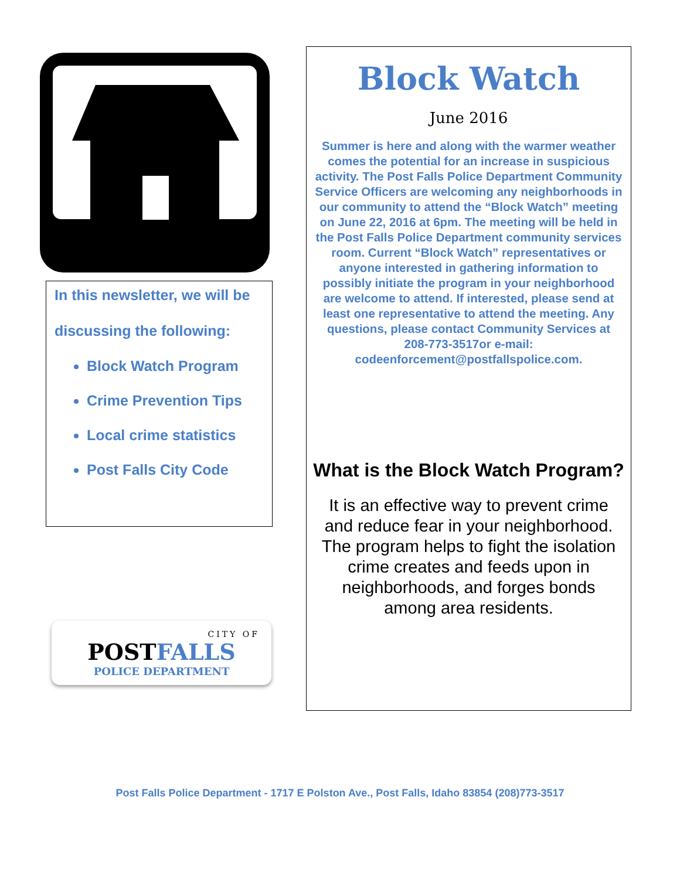In this newsletter, we will be
discussing the following:
Block Watch Program
Crime Prevention Tips
Local crime statistics
Post Falls City Code
CITY OF
POST FALLS
POLICE DEPARTMENT
Block Watch
June 2016
Summer is here and along with the warmer weather comes the potential for an increase in suspicious activity. The Post Falls Police Department Community Service Officers are welcoming any neighborhoods in our community to attend the “Block Watch” meeting on June 22, 2016 at 6pm. The meeting will be held in the Post Falls Police Department community services room. Current “Block Watch” representatives or anyone interested in gathering information to possibly initiate the program in your neighborhood are welcome to attend. If interested, please send at least one representative to attend the meeting. Any questions, please contact Community Services at 208-773-3517or e-mail: codeenforcement@postfallspolice.com.
What is the Block Watch Program?
It is an effective way to prevent crime and reduce fear in your neighborhood. The program helps to fight the isolation crime creates and feeds upon in neighborhoods, and forges bonds among area residents.
Post Falls Police Department - 1717 E Polston Ave., Post Falls, Idaho 83854 (208)773-3517